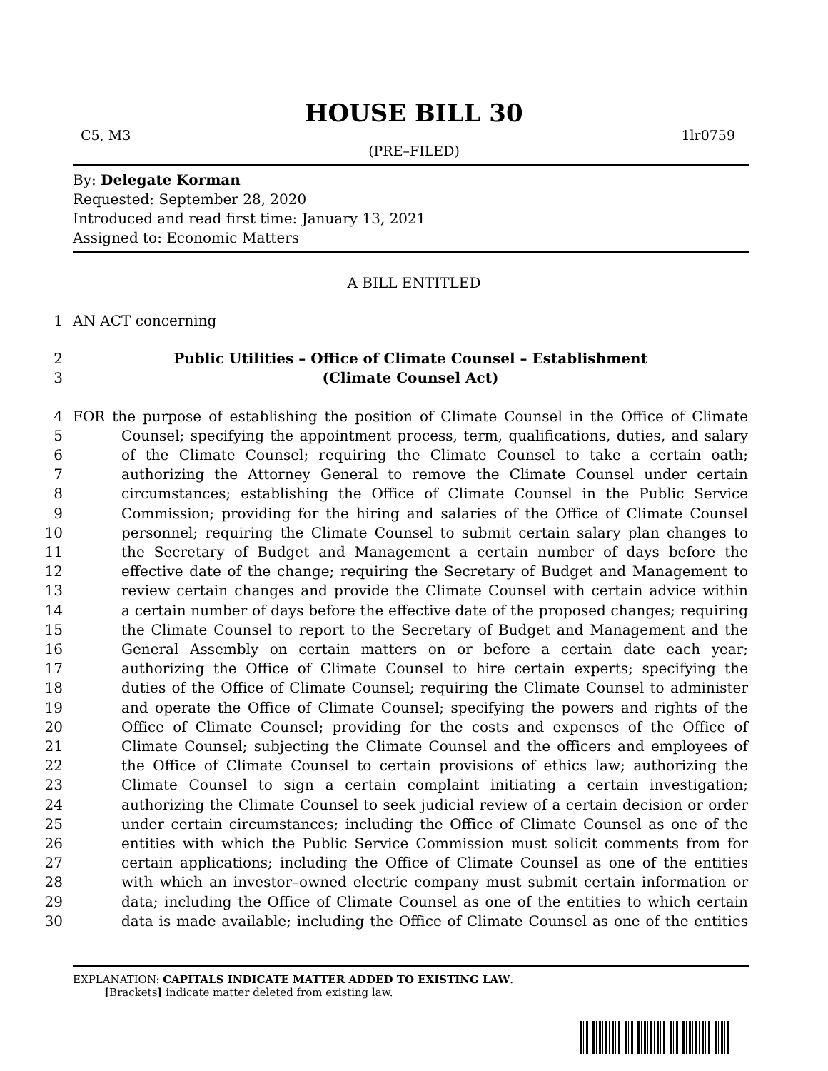HOUSE BILL 30
C5, M3 1lr0759
(PRE–FILED)
By: Delegate Korman
Requested: September 28, 2020
Introduced and read first time: January 13, 2021
Assigned to: Economic Matters
A BILL ENTITLED
1 AN ACT concerning
2 Public Utilities – Office of Climate Counsel – Establishment
3 (Climate Counsel Act)
4 FOR the purpose of establishing the position of Climate Counsel in the Office of Climate
5 Counsel; specifying the appointment process, term, qualifications, duties, and salary
6 of the Climate Counsel; requiring the Climate Counsel to take a certain oath;
7 authorizing the Attorney General to remove the Climate Counsel under certain
8 circumstances; establishing the Office of Climate Counsel in the Public Service
9 Commission; providing for the hiring and salaries of the Office of Climate Counsel
10 personnel; requiring the Climate Counsel to submit certain salary plan changes to
11 the Secretary of Budget and Management a certain number of days before the
12 effective date of the change; requiring the Secretary of Budget and Management to
13 review certain changes and provide the Climate Counsel with certain advice within
14 a certain number of days before the effective date of the proposed changes; requiring
15 the Climate Counsel to report to the Secretary of Budget and Management and the
16 General Assembly on certain matters on or before a certain date each year;
17 authorizing the Office of Climate Counsel to hire certain experts; specifying the
18 duties of the Office of Climate Counsel; requiring the Climate Counsel to administer
19 and operate the Office of Climate Counsel; specifying the powers and rights of the
20 Office of Climate Counsel; providing for the costs and expenses of the Office of
21 Climate Counsel; subjecting the Climate Counsel and the officers and employees of
22 the Office of Climate Counsel to certain provisions of ethics law; authorizing the
23 Climate Counsel to sign a certain complaint initiating a certain investigation;
24 authorizing the Climate Counsel to seek judicial review of a certain decision or order
25 under certain circumstances; including the Office of Climate Counsel as one of the
26 entities with which the Public Service Commission must solicit comments from for
27 certain applications; including the Office of Climate Counsel as one of the entities
28 with which an investor–owned electric company must submit certain information or
29 data; including the Office of Climate Counsel as one of the entities to which certain
30 data is made available; including the Office of Climate Counsel as one of the entities
EXPLANATION: CAPITALS INDICATE MATTER ADDED TO EXISTING LAW.
[Brackets] indicate matter deleted from existing law.